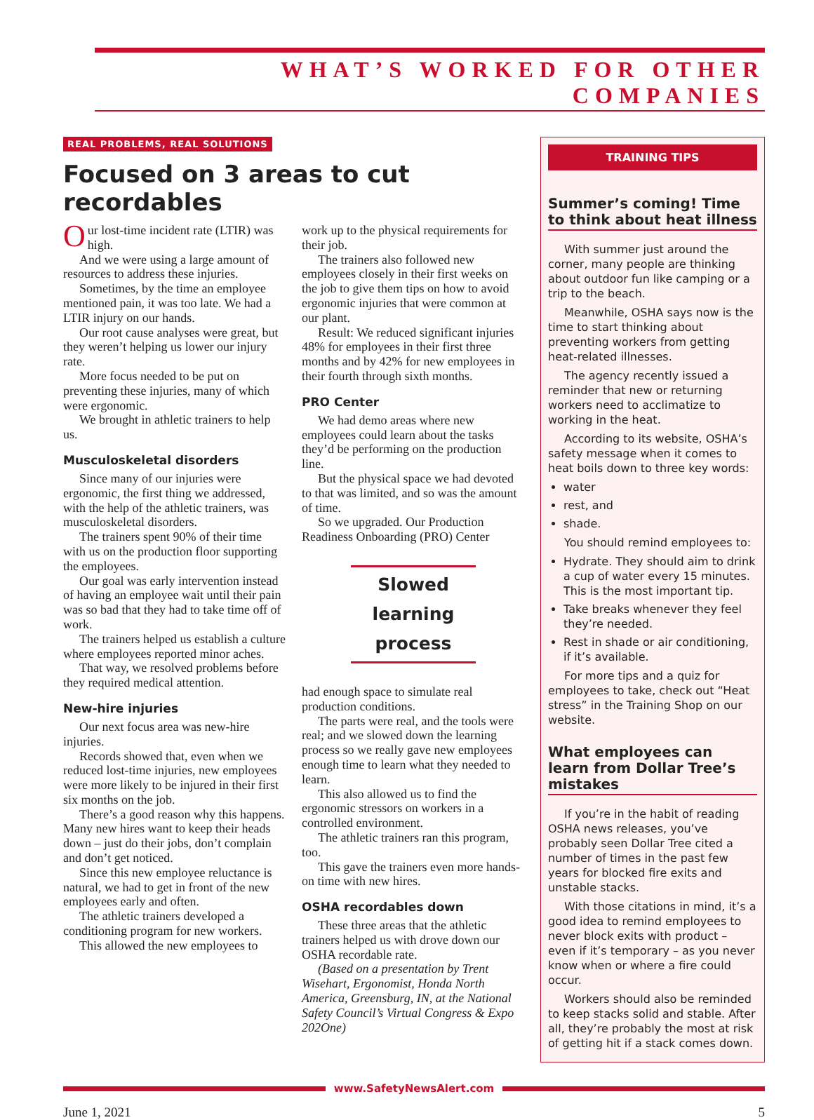WHAT’S WORKED FOR OTHER COMPANIES
REAL PROBLEMS, REAL SOLUTIONS
Focused on 3 areas to cut recordables
Our lost-time incident rate (LTIR) was high.
And we were using a large amount of resources to address these injuries.
Sometimes, by the time an employee mentioned pain, it was too late. We had a LTIR injury on our hands.
Our root cause analyses were great, but they weren’t helping us lower our injury rate.
More focus needed to be put on preventing these injuries, many of which were ergonomic.
We brought in athletic trainers to help us.
Musculoskeletal disorders
Since many of our injuries were ergonomic, the first thing we addressed, with the help of the athletic trainers, was musculoskeletal disorders.
The trainers spent 90% of their time with us on the production floor supporting the employees.
Our goal was early intervention instead of having an employee wait until their pain was so bad that they had to take time off of work.
The trainers helped us establish a culture where employees reported minor aches.
That way, we resolved problems before they required medical attention.
New-hire injuries
Our next focus area was new-hire injuries.
Records showed that, even when we reduced lost-time injuries, new employees were more likely to be injured in their first six months on the job.
There’s a good reason why this happens. Many new hires want to keep their heads down – just do their jobs, don’t complain and don’t get noticed.
Since this new employee reluctance is natural, we had to get in front of the new employees early and often.
The athletic trainers developed a conditioning program for new workers.
This allowed the new employees to
work up to the physical requirements for their job.
The trainers also followed new employees closely in their first weeks on the job to give them tips on how to avoid ergonomic injuries that were common at our plant.
Result: We reduced significant injuries 48% for employees in their first three months and by 42% for new employees in their fourth through sixth months.
PRO Center
We had demo areas where new employees could learn about the tasks they’d be performing on the production line.
But the physical space we had devoted to that was limited, and so was the amount of time.
So we upgraded. Our Production Readiness Onboarding (PRO) Center
Slowed learning
process
had enough space to simulate real production conditions.
The parts were real, and the tools were real; and we slowed down the learning process so we really gave new employees enough time to learn what they needed to learn.
This also allowed us to find the ergonomic stressors on workers in a controlled environment.
The athletic trainers ran this program, too.
This gave the trainers even more hands-on time with new hires.
OSHA recordables down
These three areas that the athletic trainers helped us with drove down our OSHA recordable rate.
(Based on a presentation by Trent Wisehart, Ergonomist, Honda North America, Greensburg, IN, at the National Safety Council’s Virtual Congress & Expo 202One)
TRAINING TIPS
Summer’s coming! Time to think about heat illness
With summer just around the corner, many people are thinking about outdoor fun like camping or a trip to the beach.
Meanwhile, OSHA says now is the time to start thinking about preventing workers from getting heat-related illnesses.
The agency recently issued a reminder that new or returning workers need to acclimatize to working in the heat.
According to its website, OSHA’s safety message when it comes to heat boils down to three key words:
water
rest, and
shade.
You should remind employees to:
Hydrate. They should aim to drink a cup of water every 15 minutes. This is the most important tip.
Take breaks whenever they feel they’re needed.
Rest in shade or air conditioning, if it’s available.
For more tips and a quiz for employees to take, check out “Heat stress” in the Training Shop on our website.
What employees can learn from Dollar Tree’s mistakes
If you’re in the habit of reading OSHA news releases, you’ve probably seen Dollar Tree cited a number of times in the past few years for blocked fire exits and unstable stacks.
With those citations in mind, it’s a good idea to remind employees to never block exits with product – even if it’s temporary – as you never know when or where a fire could occur.
Workers should also be reminded to keep stacks solid and stable. After all, they’re probably the most at risk of getting hit if a stack comes down.
www.SafetyNewsAlert.com
June 1, 2021 5